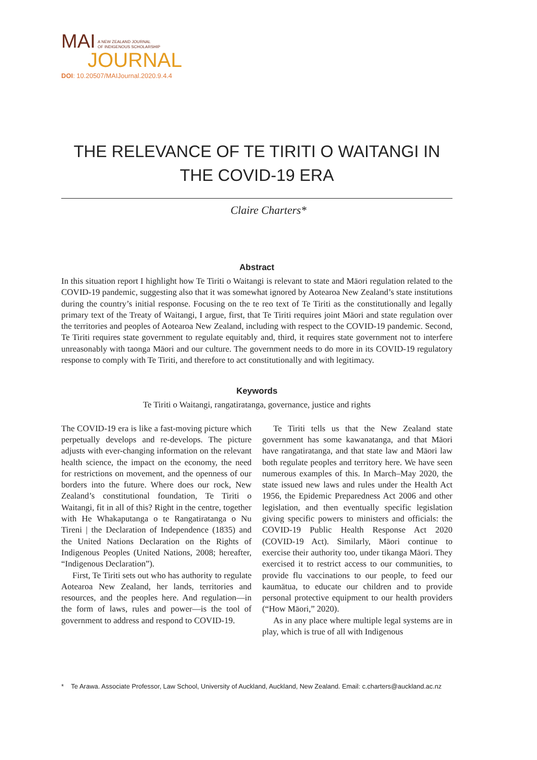MAI A NEW ZEALAND JOURNAL
OF INDIGENOUS SCHOLARSHIP
JOURNAL
DOI: 10.20507/MAIJournal.2020.9.4.4
THE RELEVANCE OF TE TIRITI O WAITANGI IN THE COVID-19 ERA
Claire Charters*
Abstract
In this situation report I highlight how Te Tiriti o Waitangi is relevant to state and Māori regulation related to the COVID-19 pandemic, suggesting also that it was somewhat ignored by Aotearoa New Zealand’s state institutions during the country’s initial response. Focusing on the te reo text of Te Tiriti as the constitutionally and legally primary text of the Treaty of Waitangi, I argue, first, that Te Tiriti requires joint Māori and state regulation over the territories and peoples of Aotearoa New Zealand, including with respect to the COVID-19 pandemic. Second, Te Tiriti requires state government to regulate equitably and, third, it requires state government not to interfere unreasonably with taonga Māori and our culture. The government needs to do more in its COVID-19 regulatory response to comply with Te Tiriti, and therefore to act constitutionally and with legitimacy.
Keywords
Te Tiriti o Waitangi, rangatiratanga, governance, justice and rights
The COVID-19 era is like a fast-moving picture which perpetually develops and re-develops. The picture adjusts with ever-changing information on the relevant health science, the impact on the economy, the need for restrictions on movement, and the openness of our borders into the future. Where does our rock, New Zealand’s constitutional foundation, Te Tiriti o Waitangi, fit in all of this? Right in the centre, together with He Whakaputanga o te Rangatiratanga o Nu Tireni | the Declaration of Independence (1835) and the United Nations Declaration on the Rights of Indigenous Peoples (United Nations, 2008; hereafter, “Indigenous Declaration”).
First, Te Tiriti sets out who has authority to regulate Aotearoa New Zealand, her lands, territories and resources, and the peoples here. And regulation—in the form of laws, rules and power—is the tool of government to address and respond to COVID-19.
Te Tiriti tells us that the New Zealand state government has some kawanatanga, and that Māori have rangatiratanga, and that state law and Māori law both regulate peoples and territory here. We have seen numerous examples of this. In March–May 2020, the state issued new laws and rules under the Health Act 1956, the Epidemic Preparedness Act 2006 and other legislation, and then eventually specific legislation giving specific powers to ministers and officials: the COVID-19 Public Health Response Act 2020 (COVID-19 Act). Similarly, Māori continue to exercise their authority too, under tikanga Māori. They exercised it to restrict access to our communities, to provide flu vaccinations to our people, to feed our kaumātua, to educate our children and to provide personal protective equipment to our health providers (“How Māori,” 2020).
As in any place where multiple legal systems are in play, which is true of all with Indigenous
* Te Arawa. Associate Professor, Law School, University of Auckland, Auckland, New Zealand. Email: c.charters@auckland.ac.nz